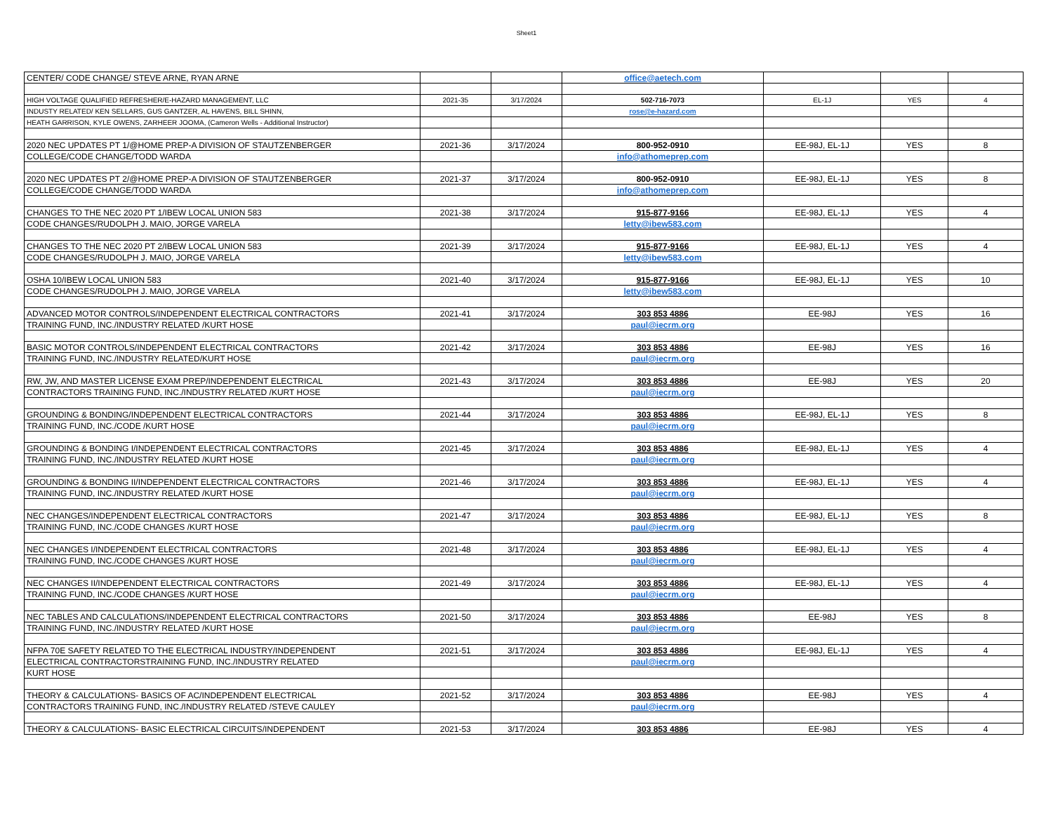Sheet1
| CENTER/ CODE CHANGE/ STEVE ARNE, RYAN ARNE | | | office@aetech.com | | | |
| HIGH VOLTAGE QUALIFIED REFRESHER/E-HAZARD MANAGEMENT, LLC | 2021-35 | 3/17/2024 | 502-716-7073 | EL-1J | YES | 4 |
| INDUSTY RELATED/ KEN SELLARS, GUS GANTZER, AL HAVENS, BILL SHINN, | | | rose@e-hazard.com | | | |
| HEATH GARRISON, KYLE OWENS, ZARHEER JOOMA, (Cameron Wells - Additional Instructor) | | | | | | |
| 2020 NEC UPDATES PT 1/@HOME PREP-A DIVISION OF STAUTZENBERGER | 2021-36 | 3/17/2024 | 800-952-0910 | EE-98J, EL-1J | YES | 8 |
| COLLEGE/CODE CHANGE/TODD WARDA | | | info@athomeprep.com | | | |
| 2020 NEC UPDATES PT 2/@HOME PREP-A DIVISION OF STAUTZENBERGER | 2021-37 | 3/17/2024 | 800-952-0910 | EE-98J, EL-1J | YES | 8 |
| COLLEGE/CODE CHANGE/TODD WARDA | | | info@athomeprep.com | | | |
| CHANGES TO THE NEC 2020 PT 1/IBEW LOCAL UNION 583 | 2021-38 | 3/17/2024 | 915-877-9166 | EE-98J, EL-1J | YES | 4 |
| CODE CHANGES/RUDOLPH J. MAIO, JORGE VARELA | | | letty@ibew583.com | | | |
| CHANGES TO THE NEC 2020 PT 2/IBEW LOCAL UNION 583 | 2021-39 | 3/17/2024 | 915-877-9166 | EE-98J, EL-1J | YES | 4 |
| CODE CHANGES/RUDOLPH J. MAIO, JORGE VARELA | | | letty@ibew583.com | | | |
| OSHA 10/IBEW LOCAL UNION 583 | 2021-40 | 3/17/2024 | 915-877-9166 | EE-98J, EL-1J | YES | 10 |
| CODE CHANGES/RUDOLPH J. MAIO, JORGE VARELA | | | letty@ibew583.com | | | |
| ADVANCED MOTOR CONTROLS/INDEPENDENT ELECTRICAL CONTRACTORS | 2021-41 | 3/17/2024 | 303 853 4886 | EE-98J | YES | 16 |
| TRAINING FUND, INC./INDUSTRY RELATED /KURT HOSE | | | paul@iecrm.org | | | |
| BASIC MOTOR CONTROLS/INDEPENDENT ELECTRICAL CONTRACTORS | 2021-42 | 3/17/2024 | 303 853 4886 | EE-98J | YES | 16 |
| TRAINING FUND, INC./INDUSTRY RELATED/KURT HOSE | | | paul@iecrm.org | | | |
| RW, JW, AND MASTER LICENSE EXAM PREP/INDEPENDENT ELECTRICAL | 2021-43 | 3/17/2024 | 303 853 4886 | EE-98J | YES | 20 |
| CONTRACTORS TRAINING FUND, INC./INDUSTRY RELATED /KURT HOSE | | | paul@iecrm.org | | | |
| GROUNDING & BONDING/INDEPENDENT ELECTRICAL CONTRACTORS | 2021-44 | 3/17/2024 | 303 853 4886 | EE-98J, EL-1J | YES | 8 |
| TRAINING FUND, INC./CODE /KURT HOSE | | | paul@iecrm.org | | | |
| GROUNDING & BONDING I/INDEPENDENT ELECTRICAL CONTRACTORS | 2021-45 | 3/17/2024 | 303 853 4886 | EE-98J, EL-1J | YES | 4 |
| TRAINING FUND, INC./INDUSTRY RELATED /KURT HOSE | | | paul@iecrm.org | | | |
| GROUNDING & BONDING II/INDEPENDENT ELECTRICAL CONTRACTORS | 2021-46 | 3/17/2024 | 303 853 4886 | EE-98J, EL-1J | YES | 4 |
| TRAINING FUND, INC./INDUSTRY RELATED /KURT HOSE | | | paul@iecrm.org | | | |
| NEC CHANGES/INDEPENDENT ELECTRICAL CONTRACTORS | 2021-47 | 3/17/2024 | 303 853 4886 | EE-98J, EL-1J | YES | 8 |
| TRAINING FUND, INC./CODE CHANGES /KURT HOSE | | | paul@iecrm.org | | | |
| NEC CHANGES I/INDEPENDENT ELECTRICAL CONTRACTORS | 2021-48 | 3/17/2024 | 303 853 4886 | EE-98J, EL-1J | YES | 4 |
| TRAINING FUND, INC./CODE CHANGES /KURT HOSE | | | paul@iecrm.org | | | |
| NEC CHANGES II/INDEPENDENT ELECTRICAL CONTRACTORS | 2021-49 | 3/17/2024 | 303 853 4886 | EE-98J, EL-1J | YES | 4 |
| TRAINING FUND, INC./CODE CHANGES /KURT HOSE | | | paul@iecrm.org | | | |
| NEC TABLES AND CALCULATIONS/INDEPENDENT ELECTRICAL CONTRACTORS | 2021-50 | 3/17/2024 | 303 853 4886 | EE-98J | YES | 8 |
| TRAINING FUND, INC./INDUSTRY RELATED /KURT HOSE | | | paul@iecrm.org | | | |
| NFPA 70E SAFETY RELATED TO THE ELECTRICAL INDUSTRY/INDEPENDENT | 2021-51 | 3/17/2024 | 303 853 4886 | EE-98J, EL-1J | YES | 4 |
| ELECTRICAL CONTRACTORSTRAINING FUND, INC./INDUSTRY RELATED | | | paul@iecrm.org | | | |
| KURT HOSE | | | | | | |
| THEORY & CALCULATIONS- BASICS OF AC/INDEPENDENT ELECTRICAL | 2021-52 | 3/17/2024 | 303 853 4886 | EE-98J | YES | 4 |
| CONTRACTORS TRAINING FUND, INC./INDUSTRY RELATED /STEVE CAULEY | | | paul@iecrm.org | | | |
| THEORY & CALCULATIONS- BASIC ELECTRICAL CIRCUITS/INDEPENDENT | 2021-53 | 3/17/2024 | 303 853 4886 | EE-98J | YES | 4 |